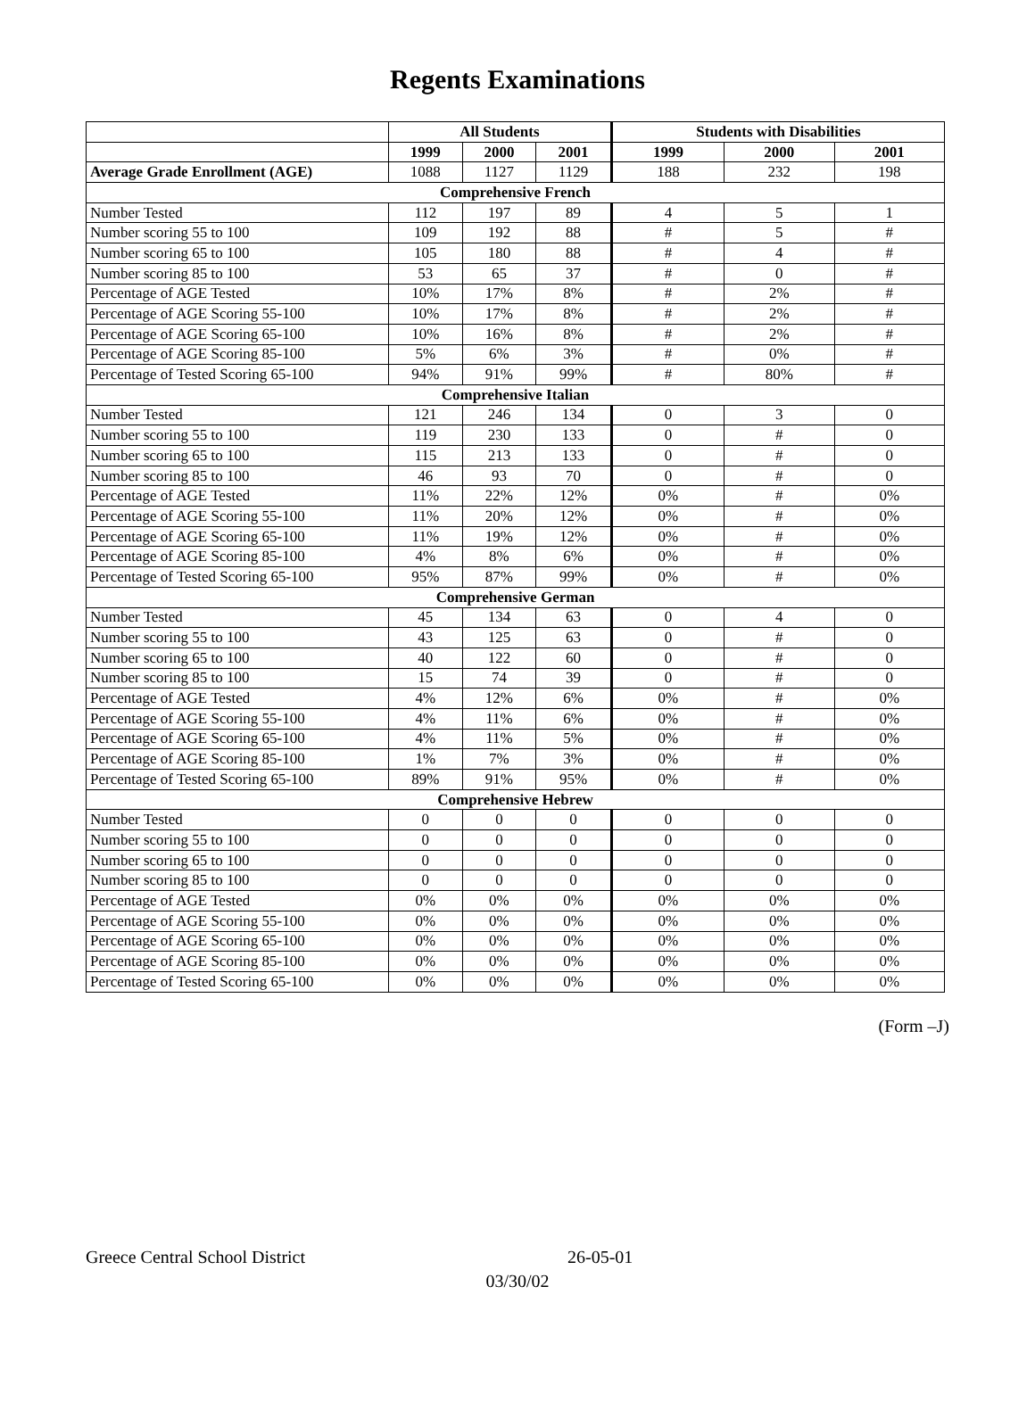Regents Examinations
| | All Students | | | Students with Disabilities | | |
| --- | --- | --- | --- | --- | --- | --- |
| | 1999 | 2000 | 2001 | 1999 | 2000 | 2001 |
| Average Grade Enrollment (AGE) | 1088 | 1127 | 1129 | 188 | 232 | 198 |
| Comprehensive French | | | | | | |
| Number Tested | 112 | 197 | 89 | 4 | 5 | 1 |
| Number scoring 55 to 100 | 109 | 192 | 88 | # | 5 | # |
| Number scoring 65 to 100 | 105 | 180 | 88 | # | 4 | # |
| Number scoring 85 to 100 | 53 | 65 | 37 | # | 0 | # |
| Percentage of AGE Tested | 10% | 17% | 8% | # | 2% | # |
| Percentage of AGE Scoring 55-100 | 10% | 17% | 8% | # | 2% | # |
| Percentage of AGE Scoring 65-100 | 10% | 16% | 8% | # | 2% | # |
| Percentage of AGE Scoring 85-100 | 5% | 6% | 3% | # | 0% | # |
| Percentage of Tested Scoring 65-100 | 94% | 91% | 99% | # | 80% | # |
| Comprehensive Italian | | | | | | |
| Number Tested | 121 | 246 | 134 | 0 | 3 | 0 |
| Number scoring 55 to 100 | 119 | 230 | 133 | 0 | # | 0 |
| Number scoring 65 to 100 | 115 | 213 | 133 | 0 | # | 0 |
| Number scoring 85 to 100 | 46 | 93 | 70 | 0 | # | 0 |
| Percentage of AGE Tested | 11% | 22% | 12% | 0% | # | 0% |
| Percentage of AGE Scoring 55-100 | 11% | 20% | 12% | 0% | # | 0% |
| Percentage of AGE Scoring 65-100 | 11% | 19% | 12% | 0% | # | 0% |
| Percentage of AGE Scoring 85-100 | 4% | 8% | 6% | 0% | # | 0% |
| Percentage of Tested Scoring 65-100 | 95% | 87% | 99% | 0% | # | 0% |
| Comprehensive German | | | | | | |
| Number Tested | 45 | 134 | 63 | 0 | 4 | 0 |
| Number scoring 55 to 100 | 43 | 125 | 63 | 0 | # | 0 |
| Number scoring 65 to 100 | 40 | 122 | 60 | 0 | # | 0 |
| Number scoring 85 to 100 | 15 | 74 | 39 | 0 | # | 0 |
| Percentage of AGE Tested | 4% | 12% | 6% | 0% | # | 0% |
| Percentage of AGE Scoring 55-100 | 4% | 11% | 6% | 0% | # | 0% |
| Percentage of AGE Scoring 65-100 | 4% | 11% | 5% | 0% | # | 0% |
| Percentage of AGE Scoring 85-100 | 1% | 7% | 3% | 0% | # | 0% |
| Percentage of Tested Scoring 65-100 | 89% | 91% | 95% | 0% | # | 0% |
| Comprehensive Hebrew | | | | | | |
| Number Tested | 0 | 0 | 0 | 0 | 0 | 0 |
| Number scoring 55 to 100 | 0 | 0 | 0 | 0 | 0 | 0 |
| Number scoring 65 to 100 | 0 | 0 | 0 | 0 | 0 | 0 |
| Number scoring 85 to 100 | 0 | 0 | 0 | 0 | 0 | 0 |
| Percentage of AGE Tested | 0% | 0% | 0% | 0% | 0% | 0% |
| Percentage of AGE Scoring 55-100 | 0% | 0% | 0% | 0% | 0% | 0% |
| Percentage of AGE Scoring 65-100 | 0% | 0% | 0% | 0% | 0% | 0% |
| Percentage of AGE Scoring 85-100 | 0% | 0% | 0% | 0% | 0% | 0% |
| Percentage of Tested Scoring 65-100 | 0% | 0% | 0% | 0% | 0% | 0% |
(Form –J)
Greece Central School District 26-05-01
03/30/02